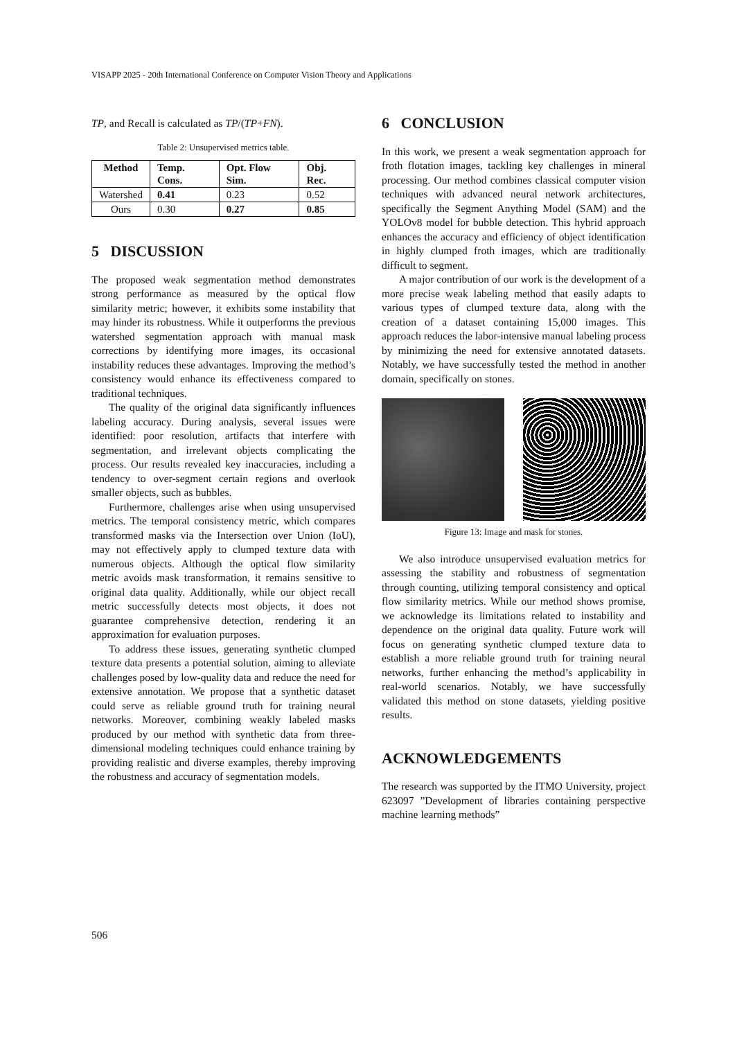VISAPP 2025 - 20th International Conference on Computer Vision Theory and Applications
TP, and Recall is calculated as TP/(TP+FN).
Table 2: Unsupervised metrics table.
| Method | Temp. Cons. | Opt. Flow Sim. | Obj. Rec. |
| --- | --- | --- | --- |
| Watershed | 0.41 | 0.23 | 0.52 |
| Ours | 0.30 | 0.27 | 0.85 |
5 DISCUSSION
The proposed weak segmentation method demonstrates strong performance as measured by the optical flow similarity metric; however, it exhibits some instability that may hinder its robustness. While it outperforms the previous watershed segmentation approach with manual mask corrections by identifying more images, its occasional instability reduces these advantages. Improving the method’s consistency would enhance its effectiveness compared to traditional techniques.
The quality of the original data significantly influences labeling accuracy. During analysis, several issues were identified: poor resolution, artifacts that interfere with segmentation, and irrelevant objects complicating the process. Our results revealed key inaccuracies, including a tendency to over-segment certain regions and overlook smaller objects, such as bubbles.
Furthermore, challenges arise when using unsupervised metrics. The temporal consistency metric, which compares transformed masks via the Intersection over Union (IoU), may not effectively apply to clumped texture data with numerous objects. Although the optical flow similarity metric avoids mask transformation, it remains sensitive to original data quality. Additionally, while our object recall metric successfully detects most objects, it does not guarantee comprehensive detection, rendering it an approximation for evaluation purposes.
To address these issues, generating synthetic clumped texture data presents a potential solution, aiming to alleviate challenges posed by low-quality data and reduce the need for extensive annotation. We propose that a synthetic dataset could serve as reliable ground truth for training neural networks. Moreover, combining weakly labeled masks produced by our method with synthetic data from three-dimensional modeling techniques could enhance training by providing realistic and diverse examples, thereby improving the robustness and accuracy of segmentation models.
6 CONCLUSION
In this work, we present a weak segmentation approach for froth flotation images, tackling key challenges in mineral processing. Our method combines classical computer vision techniques with advanced neural network architectures, specifically the Segment Anything Model (SAM) and the YOLOv8 model for bubble detection. This hybrid approach enhances the accuracy and efficiency of object identification in highly clumped froth images, which are traditionally difficult to segment.
A major contribution of our work is the development of a more precise weak labeling method that easily adapts to various types of clumped texture data, along with the creation of a dataset containing 15,000 images. This approach reduces the labor-intensive manual labeling process by minimizing the need for extensive annotated datasets. Notably, we have successfully tested the method in another domain, specifically on stones.
Figure 13: Image and mask for stones.
We also introduce unsupervised evaluation metrics for assessing the stability and robustness of segmentation through counting, utilizing temporal consistency and optical flow similarity metrics. While our method shows promise, we acknowledge its limitations related to instability and dependence on the original data quality. Future work will focus on generating synthetic clumped texture data to establish a more reliable ground truth for training neural networks, further enhancing the method’s applicability in real-world scenarios. Notably, we have successfully validated this method on stone datasets, yielding positive results.
ACKNOWLEDGEMENTS
The research was supported by the ITMO University, project 623097 ”Development of libraries containing perspective machine learning methods”
506